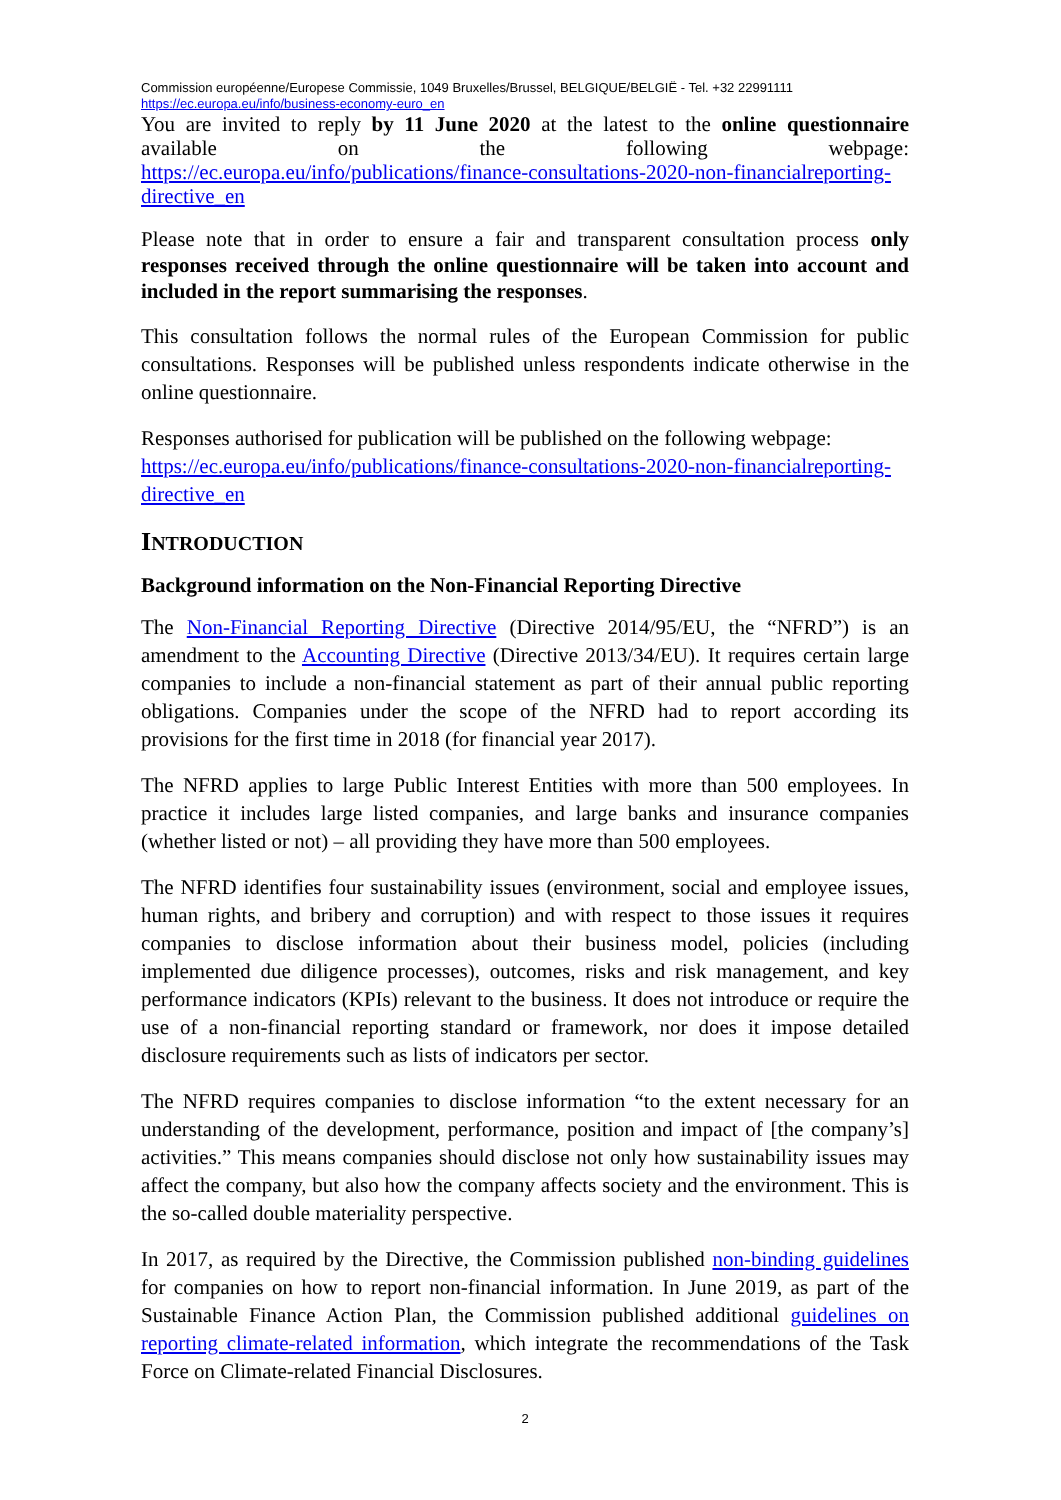Commission européenne/Europese Commissie, 1049 Bruxelles/Brussel, BELGIQUE/BELGIË - Tel. +32 22991111
https://ec.europa.eu/info/business-economy-euro_en
You are invited to reply by 11 June 2020 at the latest to the online questionnaire available on the following webpage:
https://ec.europa.eu/info/publications/finance-consultations-2020-non-financialreporting-directive_en
Please note that in order to ensure a fair and transparent consultation process only responses received through the online questionnaire will be taken into account and included in the report summarising the responses.
This consultation follows the normal rules of the European Commission for public consultations. Responses will be published unless respondents indicate otherwise in the online questionnaire.
Responses authorised for publication will be published on the following webpage:
https://ec.europa.eu/info/publications/finance-consultations-2020-non-financialreporting-directive_en
INTRODUCTION
Background information on the Non-Financial Reporting Directive
The Non-Financial Reporting Directive (Directive 2014/95/EU, the “NFRD”) is an amendment to the Accounting Directive (Directive 2013/34/EU). It requires certain large companies to include a non-financial statement as part of their annual public reporting obligations. Companies under the scope of the NFRD had to report according its provisions for the first time in 2018 (for financial year 2017).
The NFRD applies to large Public Interest Entities with more than 500 employees. In practice it includes large listed companies, and large banks and insurance companies (whether listed or not) – all providing they have more than 500 employees.
The NFRD identifies four sustainability issues (environment, social and employee issues, human rights, and bribery and corruption) and with respect to those issues it requires companies to disclose information about their business model, policies (including implemented due diligence processes), outcomes, risks and risk management, and key performance indicators (KPIs) relevant to the business. It does not introduce or require the use of a non-financial reporting standard or framework, nor does it impose detailed disclosure requirements such as lists of indicators per sector.
The NFRD requires companies to disclose information “to the extent necessary for an understanding of the development, performance, position and impact of [the company’s] activities.” This means companies should disclose not only how sustainability issues may affect the company, but also how the company affects society and the environment. This is the so-called double materiality perspective.
In 2017, as required by the Directive, the Commission published non-binding guidelines for companies on how to report non-financial information. In June 2019, as part of the Sustainable Finance Action Plan, the Commission published additional guidelines on reporting climate-related information, which integrate the recommendations of the Task Force on Climate-related Financial Disclosures.
2